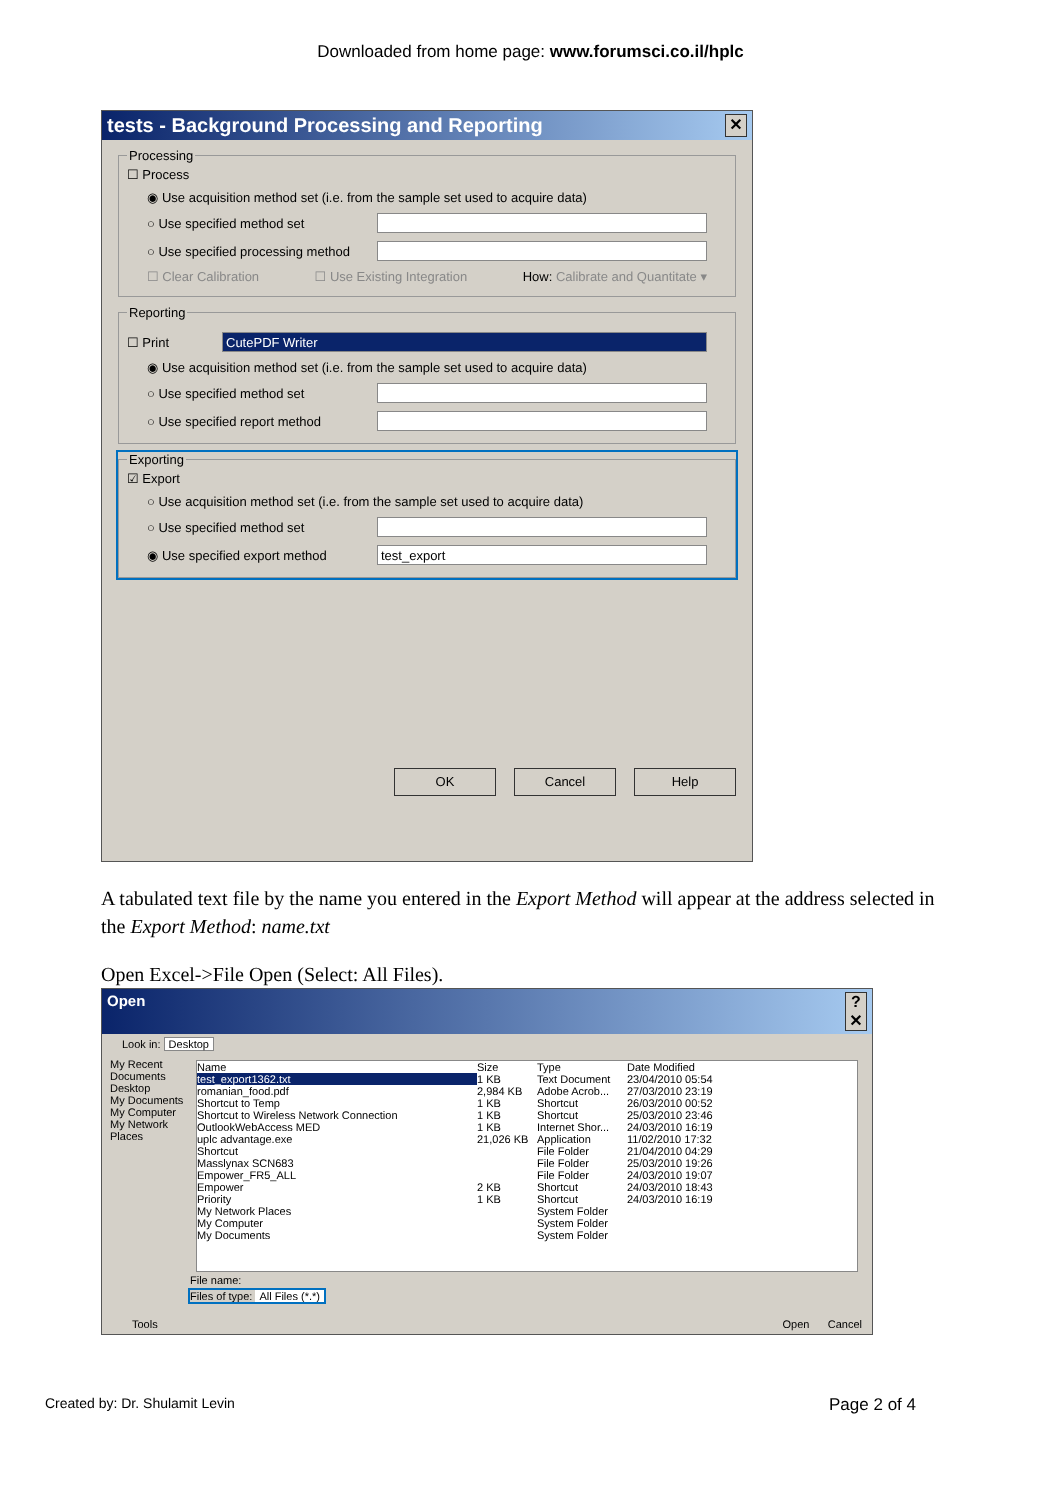Downloaded from home page: www.forumsci.co.il/hplc
tests - Background Processing and Reporting ✕
Processing
☐ Process
◉ Use acquisition method set (i.e. from the sample set used to acquire data)
○ Use specified method set
○ Use specified processing method
☐ Clear Calibration ☐ Use Existing Integration How: Calibrate and Quantitate ▾
Reporting
☐ Print
CutePDF Writer
◉ Use acquisition method set (i.e. from the sample set used to acquire data)
○ Use specified method set
○ Use specified report method
Exporting
☑ Export
○ Use acquisition method set (i.e. from the sample set used to acquire data)
○ Use specified method set
◉ Use specified export method
test_export
OK Cancel Help
A tabulated text file by the name you entered in the Export Method will appear at the address selected in the Export Method: name.txt
Open Excel->File Open (Select: All Files).
Open? ✕
Look in: Desktop
My Recent Documents
Desktop
My Documents
My Computer
My Network Places
Name Size Type Date Modified
test_export1362.txt 1 KB Text Document 23/04/2010 05:54
romanian_food.pdf 2,984 KB Adobe Acrob... 27/03/2010 23:19
Shortcut to Temp 1 KB Shortcut 26/03/2010 00:52
Shortcut to Wireless Network Connection 1 KB Shortcut 25/03/2010 23:46
OutlookWebAccess MED 1 KB Internet Shor... 24/03/2010 16:19
uplc advantage.exe 21,026 KB Application 11/02/2010 17:32
Shortcut File Folder 21/04/2010 04:29
Masslynax SCN683 File Folder 25/03/2010 19:26
Empower_FR5_ALL File Folder 24/03/2010 19:07
Empower 2 KB Shortcut 24/03/2010 18:43
Priority 1 KB Shortcut 24/03/2010 16:19
My Network Places System Folder
My Computer System Folder
My Documents System Folder
File name:
Files of type: All Files (*.*)
Tools Open Cancel
Created by: Dr. Shulamit Levin Page 2 of 4